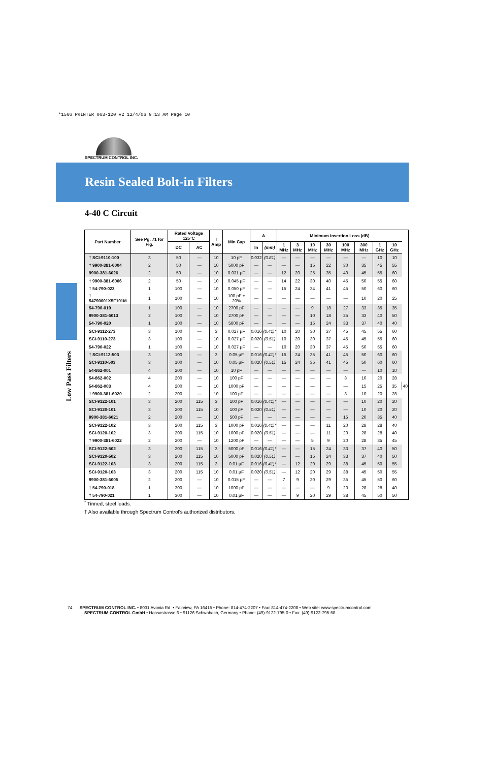*1566 PRINTER 063-120 v2 12/4/06 9:13 AM Page 10
SPECTRUM CONTROL INC.
Resin Sealed Bolt-in Filters
Low Pass Filters
4-40 C Circuit
| Part Number | See Pg. 71 for Fig. | Rated Voltage 125°C | | I Amp | Min Cap | A | | Minimum Insertion Loss (dB) | | | | | | | | |
| --- | --- | --- | --- | --- | --- | --- | --- | --- | --- | --- | --- | --- | --- | --- | --- | --- |
| | | DC | AC | | | In | (mm) | 1 MHz | 3 MHz | 10 MHz | 30 MHz | 100 MHz | 300 MHz | 1 GHz | 10 GHz | |
| † SCI-9110-100 | 3 | 50 | — | 10 | 10 pF | 0.032 | (0.81) | — | — | — | — | — | — | 10 | 10 | |
| † 9900-381-6004 | 2 | 50 | — | 10 | 5000 pF | — | — | — | — | 15 | 22 | 30 | 35 | 45 | 55 | |
| 9900-381-6026 | 2 | 50 | — | 10 | 0.031 µF | — | — | 12 | 20 | 25 | 35 | 40 | 45 | 55 | 60 | |
| † 9900-381-6006 | 2 | 50 | — | 10 | 0.045 µF | — | — | 14 | 22 | 30 | 40 | 45 | 50 | 55 | 60 | |
| † 54-790-023 | 1 | 100 | — | 10 | 0.050 µF | — | — | 15 | 24 | 34 | 41 | 45 | 50 | 60 | 60 | |
| † 54790001X5F101M | 1 | 100 | — | 10 | 100 pF ± 20% | — | — | — | — | — | — | — | 10 | 20 | 25 | |
| 54-790-019 | 1 | 100 | — | 10 | 2700 pF | — | — | — | — | 9 | 18 | 27 | 33 | 35 | 35 | |
| 9900-381-6013 | 2 | 100 | — | 10 | 2700 pF | — | — | — | — | 10 | 18 | 25 | 33 | 40 | 50 | |
| 54-790-020 | 1 | 100 | — | 10 | 5600 pF | — | — | — | — | 15 | 24 | 33 | 37 | 40 | 40 | |
| SCI-9112-273 | 3 | 100 | — | 3 | 0.027 µF | 0.016 | (0.41)* | 10 | 20 | 30 | 37 | 45 | 45 | 55 | 60 | |
| SCI-9110-273 | 3 | 100 | — | 10 | 0.027 µF | 0.020 | (0.51) | 10 | 20 | 30 | 37 | 45 | 45 | 55 | 60 | |
| 54-790-022 | 1 | 100 | — | 10 | 0.027 µF | — | — | 10 | 20 | 30 | 37 | 45 | 50 | 55 | 60 | |
| † SCI-9112-503 | 3 | 100 | — | 3 | 0.05 µF | 0.016 | (0.41)* | 15 | 24 | 35 | 41 | 45 | 50 | 60 | 60 | |
| SCI-9110-503 | 3 | 100 | — | 10 | 0.05 µF | 0.020 | (0.51) | 15 | 24 | 35 | 41 | 45 | 50 | 60 | 60 | |
| 54-862-001 | 4 | 200 | — | 10 | 10 pF | — | — | — | — | — | — | — | — | 10 | 10 | |
| 54-862-002 | 4 | 200 | — | 10 | 100 pF | — | — | — | — | — | — | 3 | 10 | 20 | 28 | |
| 54-862-003 | 4 | 200 | — | 10 | 1000 pF | — | — | — | — | — | — | — | 15 | 25 | 35 | 40 |
| † 9900-381-6020 | 2 | 200 | — | 10 | 100 pF | — | — | — | — | — | — | 3 | 10 | 20 | 28 | |
| SCI-9122-101 | 3 | 200 | 115 | 3 | 100 pF | 0.016 | (0.41)* | — | — | — | — | — | 10 | 20 | 20 | |
| SCI-9120-101 | 3 | 200 | 115 | 10 | 100 pF | 0.020 | (0.51) | — | — | — | — | — | 10 | 20 | 20 | |
| 9900-381-6021 | 2 | 200 | — | 10 | 500 pF | — | — | — | — | — | — | 15 | 20 | 35 | 40 | |
| SCI-9122-102 | 3 | 200 | 115 | 3 | 1000 pF | 0.016 | (0.41)* | — | — | — | 11 | 20 | 28 | 28 | 40 | |
| SCI-9120-102 | 3 | 200 | 115 | 10 | 1000 pF | 0.020 | (0.51) | — | — | — | 11 | 20 | 28 | 28 | 40 | |
| † 9900-381-6022 | 2 | 200 | — | 10 | 1200 pF | — | — | — | — | 5 | 9 | 20 | 28 | 35 | 45 | |
| SCI-9122-502 | 3 | 200 | 115 | 3 | 5000 pF | 0.016 | (0.41)* | — | — | 15 | 24 | 33 | 37 | 40 | 50 | |
| SCI-9120-502 | 3 | 200 | 115 | 10 | 5000 pF | 0.020 | (0.51) | — | — | 15 | 24 | 33 | 37 | 40 | 50 | |
| SCI-9122-103 | 3 | 200 | 115 | 3 | 0.01 µF | 0.016 | (0.41)* | — | 12 | 20 | 29 | 38 | 45 | 50 | 55 | |
| SCI-9120-103 | 3 | 200 | 115 | 10 | 0.01 µF | 0.020 | (0.51) | — | 12 | 20 | 29 | 38 | 45 | 50 | 55 | |
| 9900-381-6005 | 2 | 200 | — | 10 | 0.015 µF | — | — | 7 | 9 | 20 | 29 | 35 | 45 | 50 | 60 | |
| † 54-790-018 | 1 | 300 | — | 10 | 1000 pF | — | — | — | — | — | 9 | 20 | 28 | 28 | 40 | |
| † 54-790-021 | 1 | 300 | — | 10 | 0.01 µF | — | — | — | 9 | 20 | 29 | 38 | 45 | 50 | 50 | |
<sup>*</sup> Tinned, steel leads.
† Also available through Spectrum Control's authorized distributors.
74 SPECTRUM CONTROL INC. • 8031 Avonia Rd. • Fairview, PA 16415 • Phone: 814-474-2207 • Fax: 814-474-2208 • Web site: www.spectrumcontrol.com
SPECTRUM CONTROL GmbH • Hansastrasse 6 • 91126 Schwabach, Germany • Phone: (49)-9122-795-0 • Fax: (49)-9122-795-58